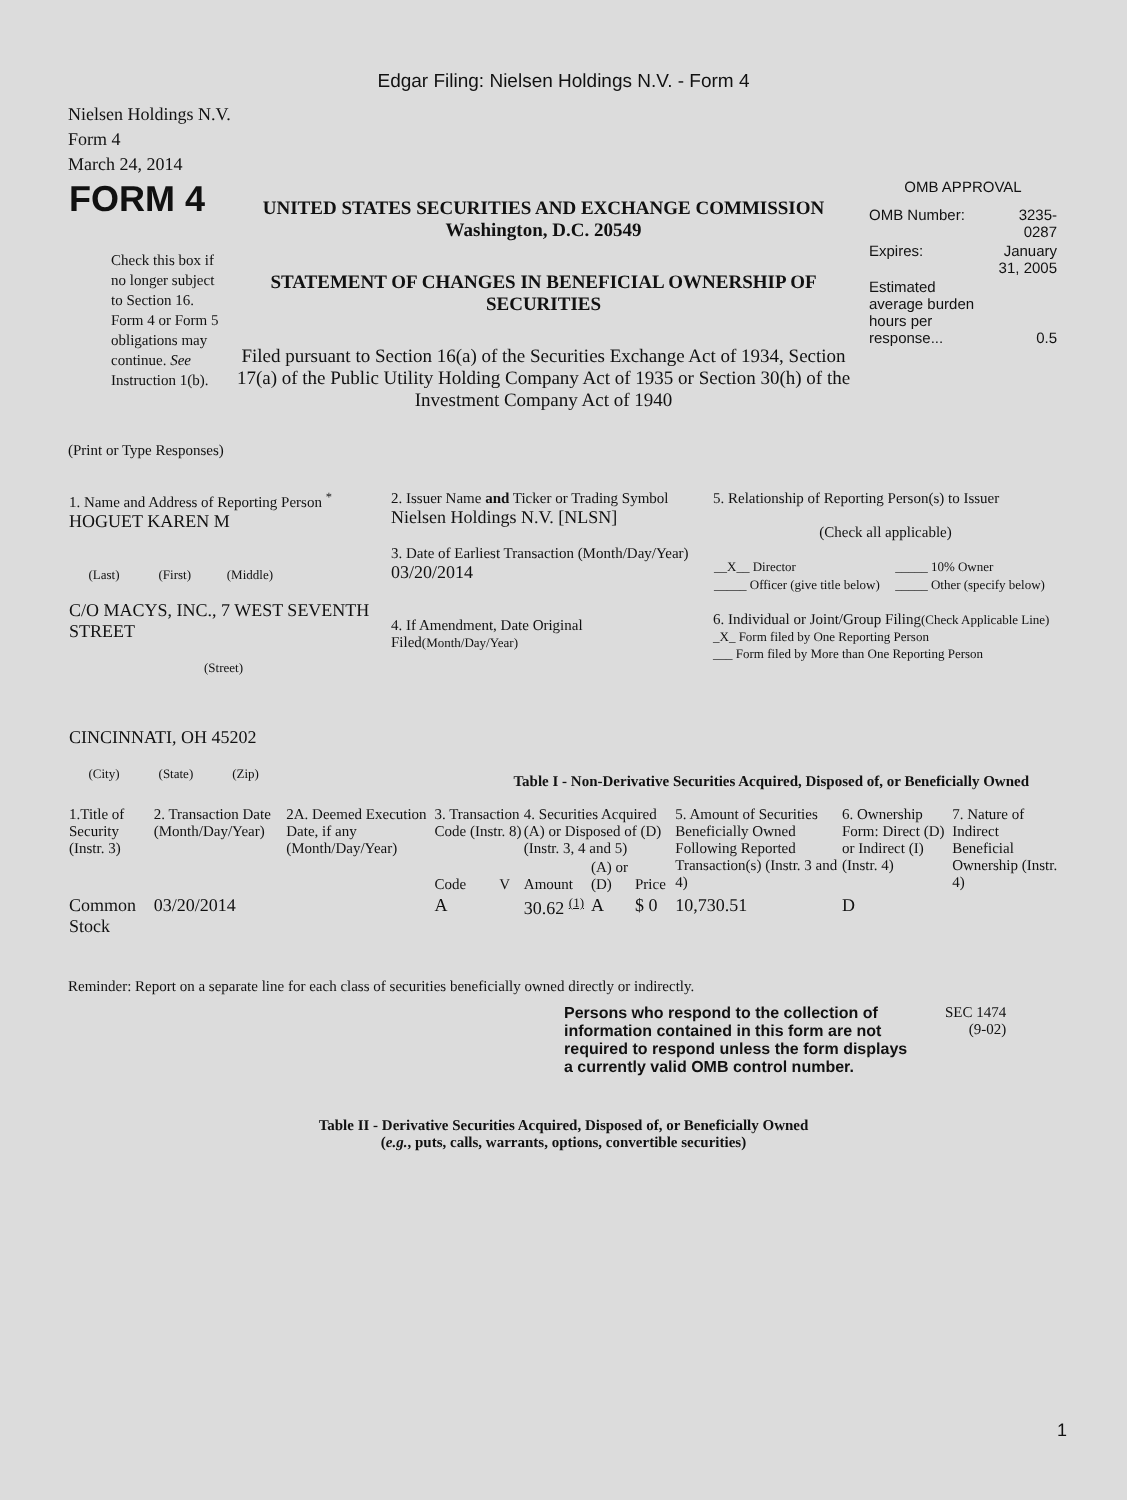Edgar Filing: Nielsen Holdings N.V. - Form 4
Nielsen Holdings N.V.
Form 4
March 24, 2014
| FORM 4 Check this box if no longer subject to Section 16. Form 4 or Form 5 obligations may continue. See Instruction 1(b). | UNITED STATES SECURITIES AND EXCHANGE COMMISSION Washington, D.C. 20549 STATEMENT OF CHANGES IN BENEFICIAL OWNERSHIP OF SECURITIES Filed pursuant to Section 16(a) of the Securities Exchange Act of 1934, Section 17(a) of the Public Utility Holding Company Act of 1935 or Section 30(h) of the Investment Company Act of 1940 | OMB APPROVAL / OMB Number: / 3235-0287 / / Expires: / January 31, 2005 / / Estimated average burden hours per response... / 0.5 / |
(Print or Type Responses)
| 1. Name and Address of Reporting Person <sup>*</sup> HOGUET KAREN M (Last) (First) (Middle) C/O MACYS, INC., 7 WEST SEVENTH STREET (Street) CINCINNATI, OH 45202 (City) (State) (Zip) | 2. Issuer Name and Ticker or Trading Symbol Nielsen Holdings N.V. [NLSN] 3. Date of Earliest Transaction (Month/Day/Year) 03/20/2014 4. If Amendment, Date Original Filed (Month/Day/Year) | 5. Relationship of Reporting Person(s) to Issuer (Check all applicable) / __X__ Director / _____ 10% Owner / / _____ Officer (give title below) / _____ Other (specify below) / 6. Individual or Joint/Group Filing (Check Applicable Line) _X_ Form filed by One Reporting Person ___ Form filed by More than One Reporting Person |
Table I - Non-Derivative Securities Acquired, Disposed of, or Beneficially Owned
| 1.Title of Security (Instr. 3) | 2. Transaction Date (Month/Day/Year) | 2A. Deemed Execution Date, if any (Month/Day/Year) | 3. Transaction Code (Instr. 8) | | 4. Securities Acquired (A) or Disposed of (D) (Instr. 3, 4 and 5) | | | 5. Amount of Securities Beneficially Owned Following Reported Transaction(s) (Instr. 3 and 4) | 6. Ownership Form: Direct (D) or Indirect (I) (Instr. 4) | 7. Nature of Indirect Beneficial Ownership (Instr. 4) |
| --- | --- | --- | --- | --- | --- | --- | --- | --- | --- | --- |
| | | | Code | V | Amount | (A) or (D) | Price | | | |
| Common Stock | 03/20/2014 | | A | | 30.62 <sup>(1)</sup> | A | $ 0 | 10,730.51 | D | |
Reminder: Report on a separate line for each class of securities beneficially owned directly or indirectly.
| Persons who respond to the collection of information contained in this form are not required to respond unless the form displays a currently valid OMB control number. | SEC 1474 (9-02) |
Table II - Derivative Securities Acquired, Disposed of, or Beneficially Owned
(e.g., puts, calls, warrants, options, convertible securities)
1